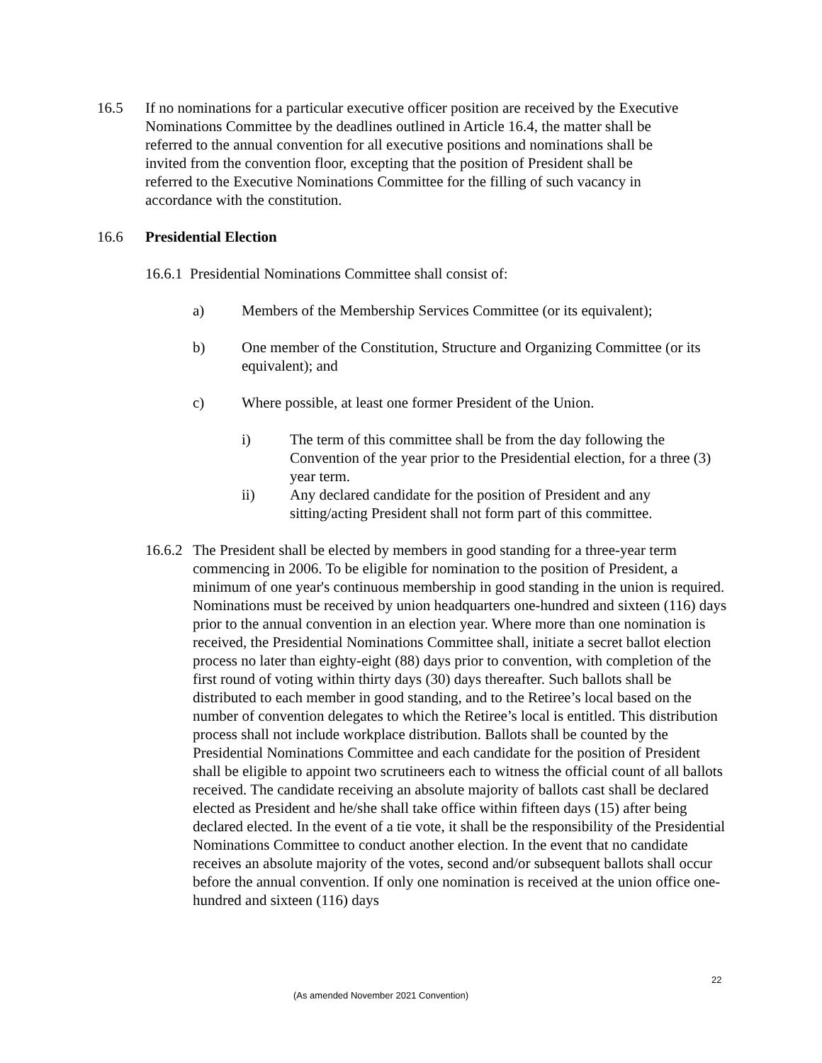16.5 If no nominations for a particular executive officer position are received by the Executive Nominations Committee by the deadlines outlined in Article 16.4, the matter shall be referred to the annual convention for all executive positions and nominations shall be invited from the convention floor, excepting that the position of President shall be referred to the Executive Nominations Committee for the filling of such vacancy in accordance with the constitution.
16.6 Presidential Election
16.6.1 Presidential Nominations Committee shall consist of:
a) Members of the Membership Services Committee (or its equivalent);
b) One member of the Constitution, Structure and Organizing Committee (or its equivalent); and
c) Where possible, at least one former President of the Union.
i) The term of this committee shall be from the day following the Convention of the year prior to the Presidential election, for a three (3) year term.
ii) Any declared candidate for the position of President and any sitting/acting President shall not form part of this committee.
16.6.2
The President shall be elected by members in good standing for a three-year term commencing in 2006. To be eligible for nomination to the position of President, a minimum of one year's continuous membership in good standing in the union is required. Nominations must be received by union headquarters one-hundred and sixteen (116) days prior to the annual convention in an election year. Where more than one nomination is received, the Presidential Nominations Committee shall, initiate a secret ballot election process no later than eighty-eight (88) days prior to convention, with completion of the first round of voting within thirty days (30) days thereafter. Such ballots shall be distributed to each member in good standing, and to the Retiree’s local based on the number of convention delegates to which the Retiree’s local is entitled. This distribution process shall not include workplace distribution. Ballots shall be counted by the Presidential Nominations Committee and each candidate for the position of President shall be eligible to appoint two scrutineers each to witness the official count of all ballots received. The candidate receiving an absolute majority of ballots cast shall be declared elected as President and he/she shall take office within fifteen days (15) after being declared elected. In the event of a tie vote, it shall be the responsibility of the Presidential Nominations Committee to conduct another election. In the event that no candidate receives an absolute majority of the votes, second and/or subsequent ballots shall occur before the annual convention. If only one nomination is received at the union office one-hundred and sixteen (116) days
22
(As amended November 2021 Convention)